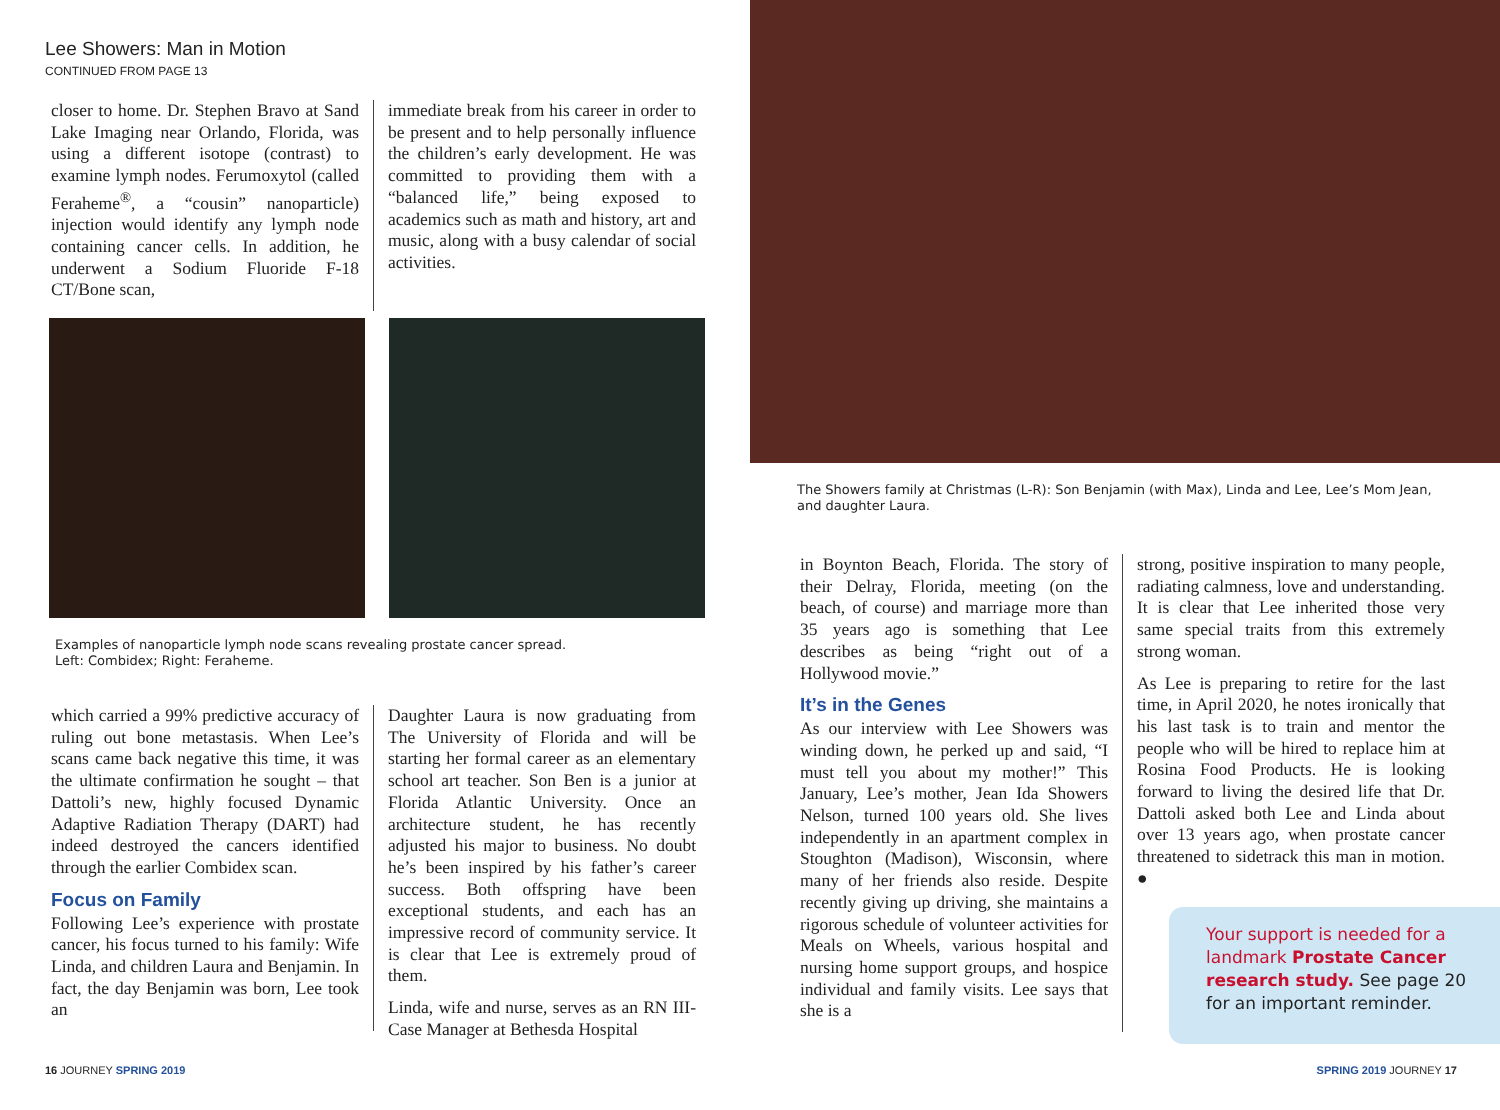Lee Showers: Man in Motion
CONTINUED FROM PAGE 13
closer to home. Dr. Stephen Bravo at Sand Lake Imaging near Orlando, Florida, was using a different isotope (contrast) to examine lymph nodes. Ferumoxytol (called Feraheme<sup>®</sup>, a “cousin” nanoparticle) injection would identify any lymph node containing cancer cells. In addition, he underwent a Sodium Fluoride F-18 CT/Bone scan,
immediate break from his career in order to be present and to help personally influence the children’s early development. He was committed to providing them with a “balanced life,” being exposed to academics such as math and history, art and music, along with a busy calendar of social activities.
Examples of nanoparticle lymph node scans revealing prostate cancer spread.
Left: Combidex; Right: Feraheme.
which carried a 99% predictive accuracy of ruling out bone metastasis. When Lee’s scans came back negative this time, it was the ultimate confirmation he sought – that Dattoli’s new, highly focused Dynamic Adaptive Radiation Therapy (DART) had indeed destroyed the cancers identified through the earlier Combidex scan.
Focus on Family
Following Lee’s experience with prostate cancer, his focus turned to his family: Wife Linda, and children Laura and Benjamin. In fact, the day Benjamin was born, Lee took an
Daughter Laura is now graduating from The University of Florida and will be starting her formal career as an elementary school art teacher. Son Ben is a junior at Florida Atlantic University. Once an architecture student, he has recently adjusted his major to business. No doubt he’s been inspired by his father’s career success. Both offspring have been exceptional students, and each has an impressive record of community service. It is clear that Lee is extremely proud of them.
Linda, wife and nurse, serves as an RN III-Case Manager at Bethesda Hospital
16 JOURNEY SPRING 2019
The Showers family at Christmas (L-R): Son Benjamin (with Max), Linda and Lee, Lee’s Mom Jean, and daughter Laura.
in Boynton Beach, Florida. The story of their Delray, Florida, meeting (on the beach, of course) and marriage more than 35 years ago is something that Lee describes as being “right out of a Hollywood movie.”
It’s in the Genes
As our interview with Lee Showers was winding down, he perked up and said, “I must tell you about my mother!” This January, Lee’s mother, Jean Ida Showers Nelson, turned 100 years old. She lives independently in an apartment complex in Stoughton (Madison), Wisconsin, where many of her friends also reside. Despite recently giving up driving, she maintains a rigorous schedule of volunteer activities for Meals on Wheels, various hospital and nursing home support groups, and hospice individual and family visits. Lee says that she is a
strong, positive inspiration to many people, radiating calmness, love and understanding. It is clear that Lee inherited those very same special traits from this extremely strong woman.
As Lee is preparing to retire for the last time, in April 2020, he notes ironically that his last task is to train and mentor the people who will be hired to replace him at Rosina Food Products. He is looking forward to living the desired life that Dr. Dattoli asked both Lee and Linda about over 13 years ago, when prostate cancer threatened to sidetrack this man in motion. ●
Your support is needed for a landmark Prostate Cancer research study. See page 20 for an important reminder.
SPRING 2019 JOURNEY 17